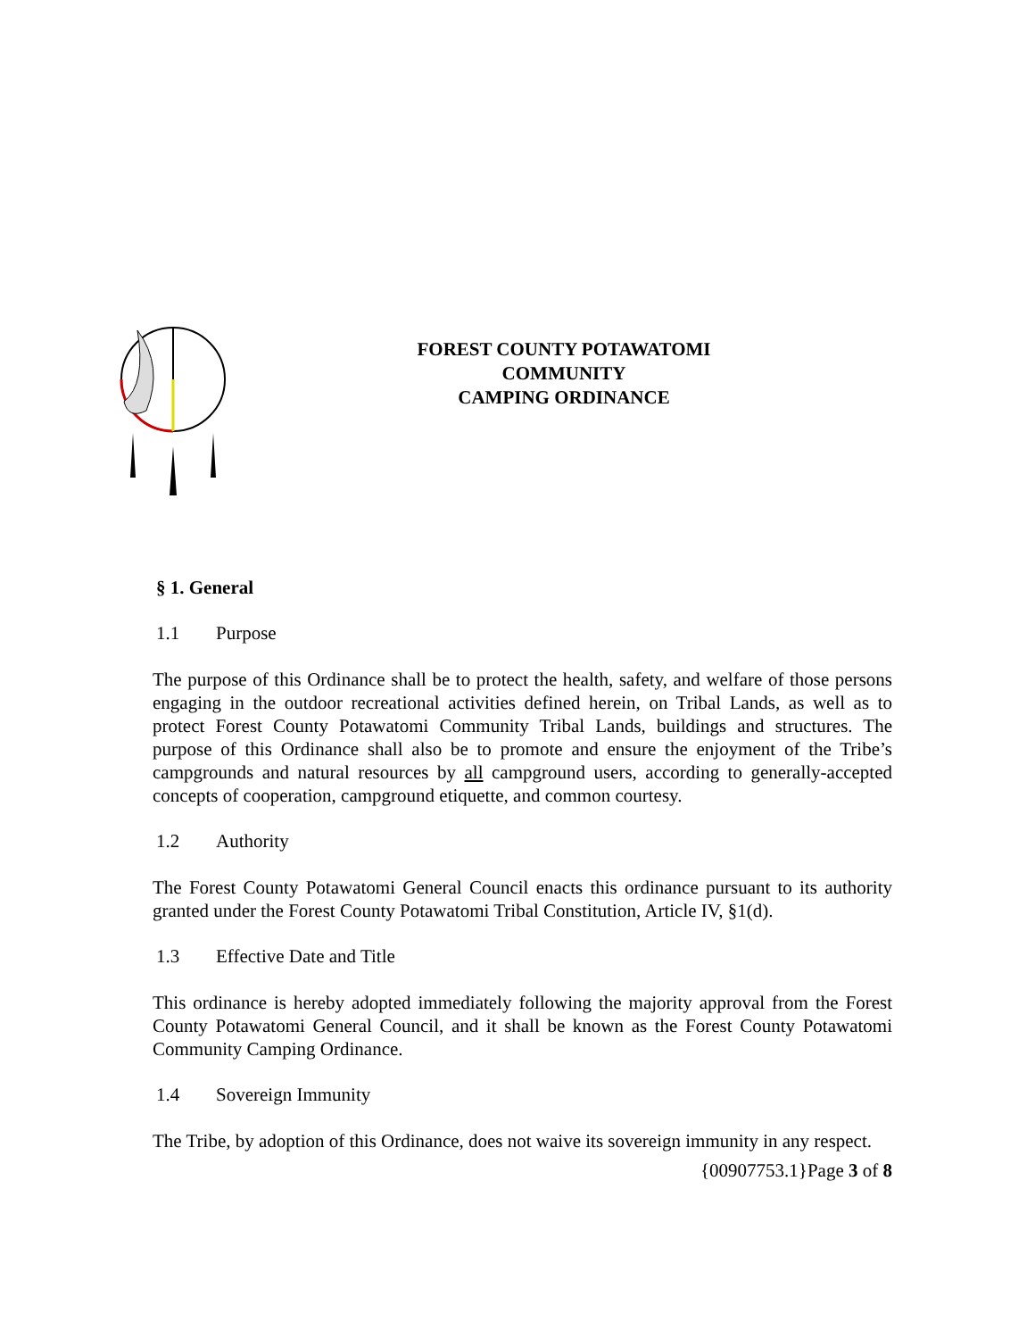FOREST COUNTY POTAWATOMI
COMMUNITY
CAMPING ORDINANCE
§ 1. General
1.1 Purpose
The purpose of this Ordinance shall be to protect the health, safety, and welfare of those persons engaging in the outdoor recreational activities defined herein, on Tribal Lands, as well as to protect Forest County Potawatomi Community Tribal Lands, buildings and structures. The purpose of this Ordinance shall also be to promote and ensure the enjoyment of the Tribe’s campgrounds and natural resources by all campground users, according to generally-accepted concepts of cooperation, campground etiquette, and common courtesy.
1.2 Authority
The Forest County Potawatomi General Council enacts this ordinance pursuant to its authority granted under the Forest County Potawatomi Tribal Constitution, Article IV, §1(d).
1.3 Effective Date and Title
This ordinance is hereby adopted immediately following the majority approval from the Forest County Potawatomi General Council, and it shall be known as the Forest County Potawatomi Community Camping Ordinance.
1.4 Sovereign Immunity
The Tribe, by adoption of this Ordinance, does not waive its sovereign immunity in any respect.
{00907753.1}Page 3 of 8